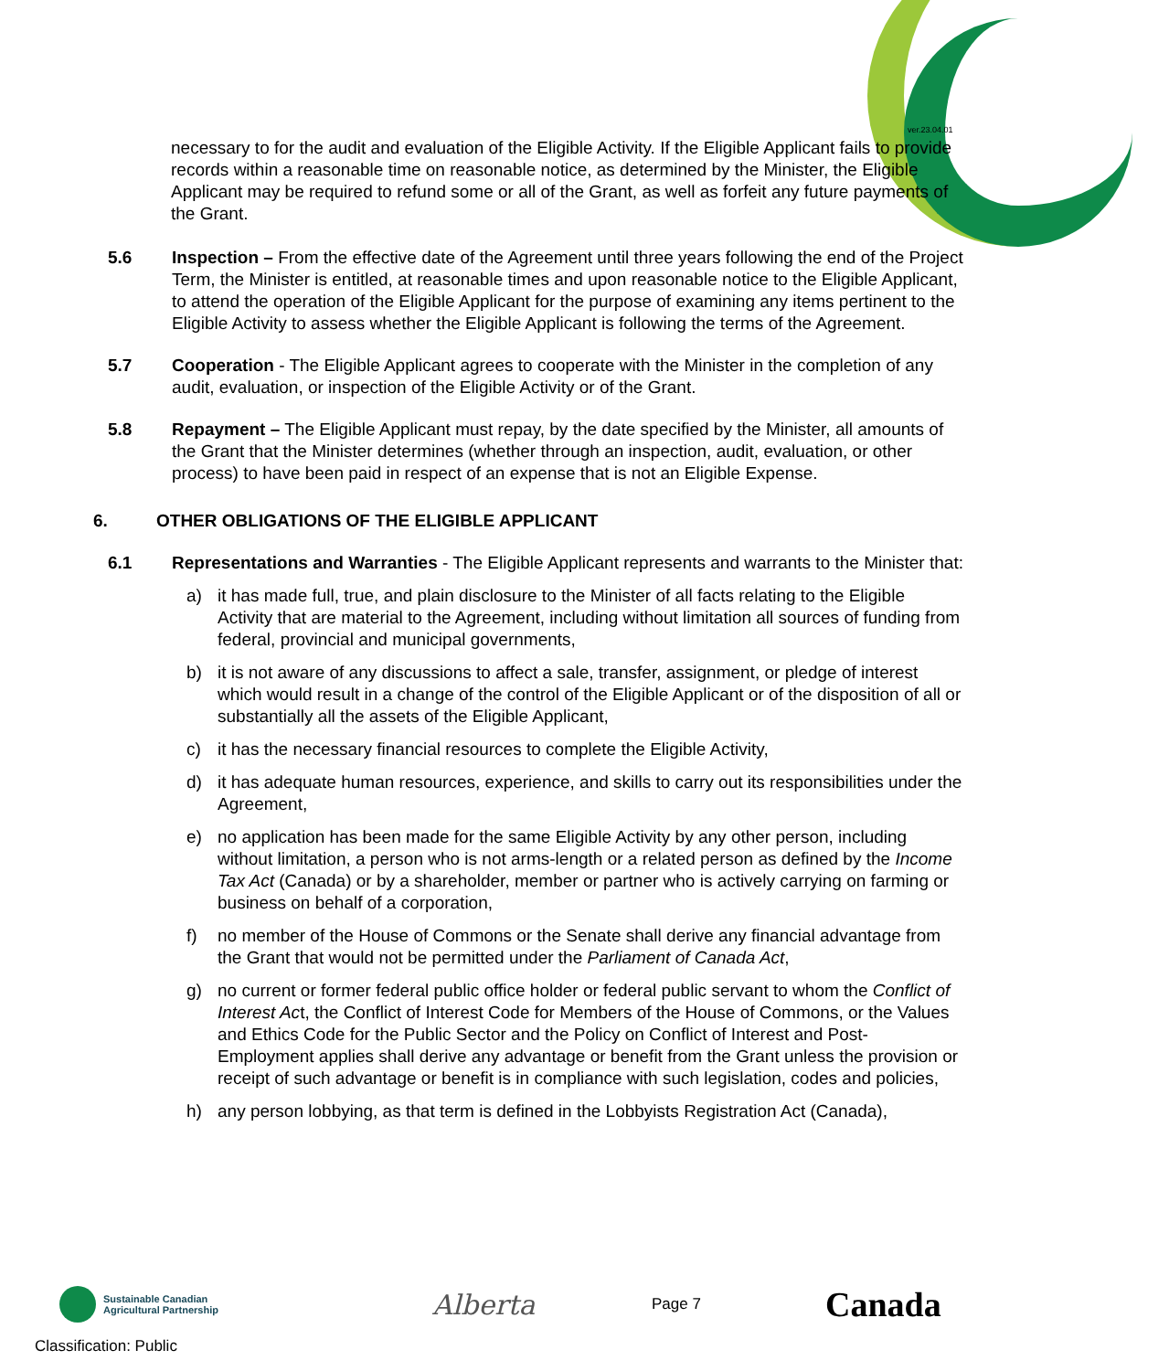ver.23.04.01
necessary to for the audit and evaluation of the Eligible Activity. If the Eligible Applicant fails to provide records within a reasonable time on reasonable notice, as determined by the Minister, the Eligible Applicant may be required to refund some or all of the Grant, as well as forfeit any future payments of the Grant.
5.6 Inspection – From the effective date of the Agreement until three years following the end of the Project Term, the Minister is entitled, at reasonable times and upon reasonable notice to the Eligible Applicant, to attend the operation of the Eligible Applicant for the purpose of examining any items pertinent to the Eligible Activity to assess whether the Eligible Applicant is following the terms of the Agreement.
5.7 Cooperation - The Eligible Applicant agrees to cooperate with the Minister in the completion of any audit, evaluation, or inspection of the Eligible Activity or of the Grant.
5.8 Repayment – The Eligible Applicant must repay, by the date specified by the Minister, all amounts of the Grant that the Minister determines (whether through an inspection, audit, evaluation, or other process) to have been paid in respect of an expense that is not an Eligible Expense.
6. OTHER OBLIGATIONS OF THE ELIGIBLE APPLICANT
6.1 Representations and Warranties - The Eligible Applicant represents and warrants to the Minister that:
a) it has made full, true, and plain disclosure to the Minister of all facts relating to the Eligible Activity that are material to the Agreement, including without limitation all sources of funding from federal, provincial and municipal governments,
b) it is not aware of any discussions to affect a sale, transfer, assignment, or pledge of interest which would result in a change of the control of the Eligible Applicant or of the disposition of all or substantially all the assets of the Eligible Applicant,
c) it has the necessary financial resources to complete the Eligible Activity,
d) it has adequate human resources, experience, and skills to carry out its responsibilities under the Agreement,
e) no application has been made for the same Eligible Activity by any other person, including without limitation, a person who is not arms-length or a related person as defined by the Income Tax Act (Canada) or by a shareholder, member or partner who is actively carrying on farming or business on behalf of a corporation,
f) no member of the House of Commons or the Senate shall derive any financial advantage from the Grant that would not be permitted under the Parliament of Canada Act,
g) no current or former federal public office holder or federal public servant to whom the Conflict of Interest Act, the Conflict of Interest Code for Members of the House of Commons, or the Values and Ethics Code for the Public Sector and the Policy on Conflict of Interest and Post-Employment applies shall derive any advantage or benefit from the Grant unless the provision or receipt of such advantage or benefit is in compliance with such legislation, codes and policies,
h) any person lobbying, as that term is defined in the Lobbyists Registration Act (Canada),
Sustainable Canadian
Agricultural Partnership
Alberta
Page 7
Canada
Classification: Public